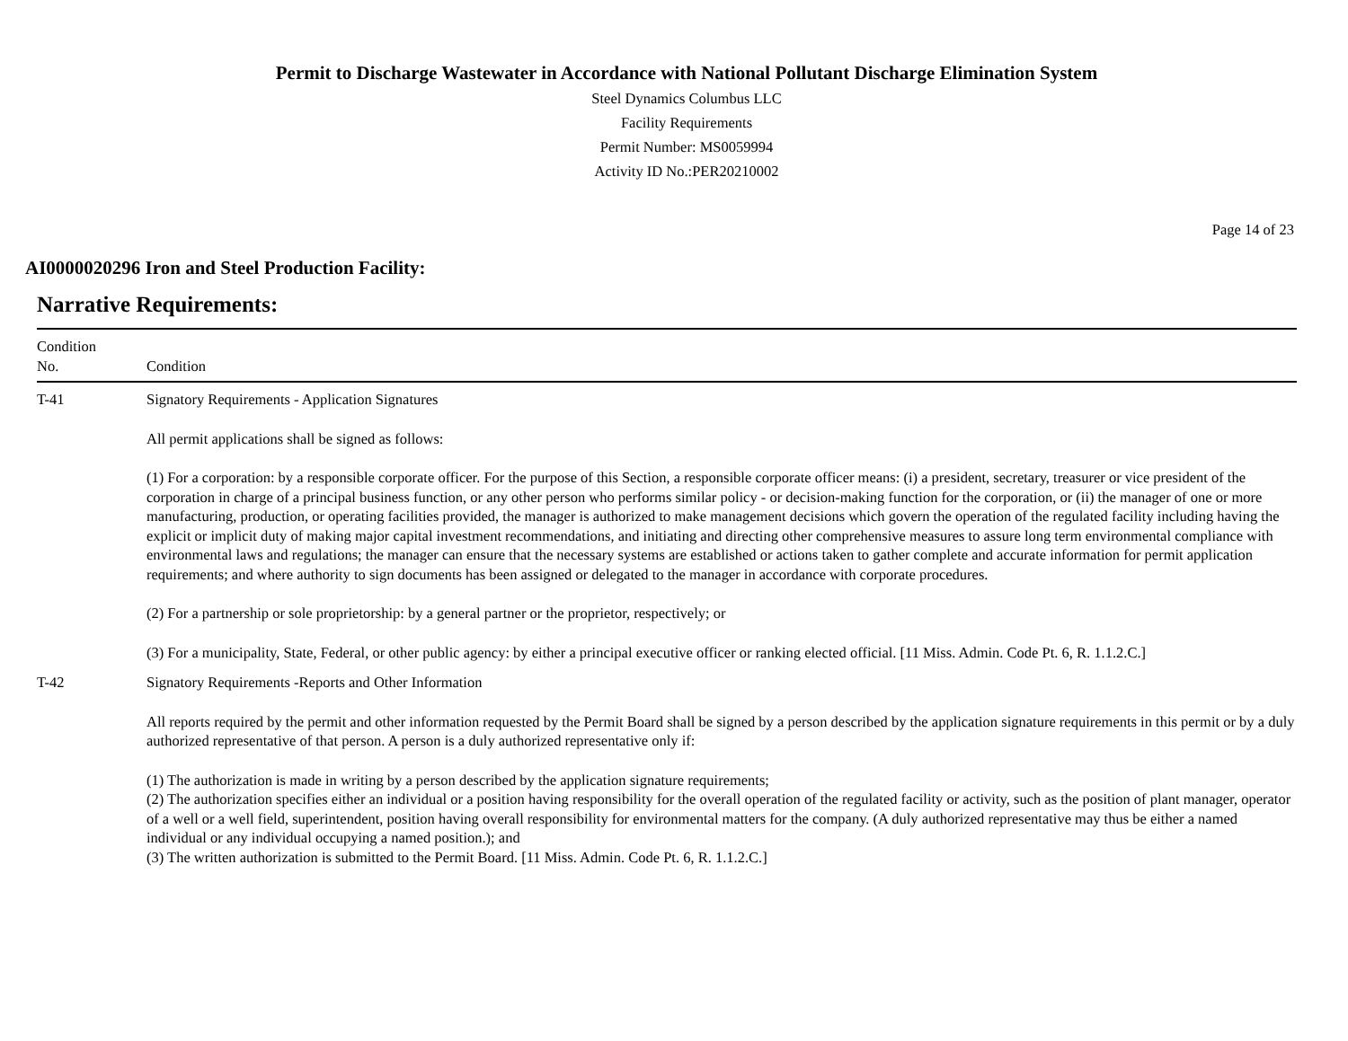Permit to Discharge Wastewater in Accordance with National Pollutant Discharge Elimination System
Steel Dynamics Columbus LLC
Facility Requirements
Permit Number: MS0059994
Activity ID No.:PER20210002
Page 14 of 23
AI0000020296 Iron and Steel Production Facility:
Narrative Requirements:
| Condition No. | Condition |
| --- | --- |
| T-41 | Signatory Requirements - Application Signatures All permit applications shall be signed as follows: (1) For a corporation: by a responsible corporate officer. For the purpose of this Section, a responsible corporate officer means: (i) a president, secretary, treasurer or vice president of the corporation in charge of a principal business function, or any other person who performs similar policy - or decision-making function for the corporation, or (ii) the manager of one or more manufacturing, production, or operating facilities provided, the manager is authorized to make management decisions which govern the operation of the regulated facility including having the explicit or implicit duty of making major capital investment recommendations, and initiating and directing other comprehensive measures to assure long term environmental compliance with environmental laws and regulations; the manager can ensure that the necessary systems are established or actions taken to gather complete and accurate information for permit application requirements; and where authority to sign documents has been assigned or delegated to the manager in accordance with corporate procedures. (2) For a partnership or sole proprietorship: by a general partner or the proprietor, respectively; or (3) For a municipality, State, Federal, or other public agency: by either a principal executive officer or ranking elected official. [11 Miss. Admin. Code Pt. 6, R. 1.1.2.C.] |
| T-42 | Signatory Requirements -Reports and Other Information All reports required by the permit and other information requested by the Permit Board shall be signed by a person described by the application signature requirements in this permit or by a duly authorized representative of that person. A person is a duly authorized representative only if: (1) The authorization is made in writing by a person described by the application signature requirements; (2) The authorization specifies either an individual or a position having responsibility for the overall operation of the regulated facility or activity, such as the position of plant manager, operator of a well or a well field, superintendent, position having overall responsibility for environmental matters for the company. (A duly authorized representative may thus be either a named individual or any individual occupying a named position.); and (3) The written authorization is submitted to the Permit Board. [11 Miss. Admin. Code Pt. 6, R. 1.1.2.C.] |